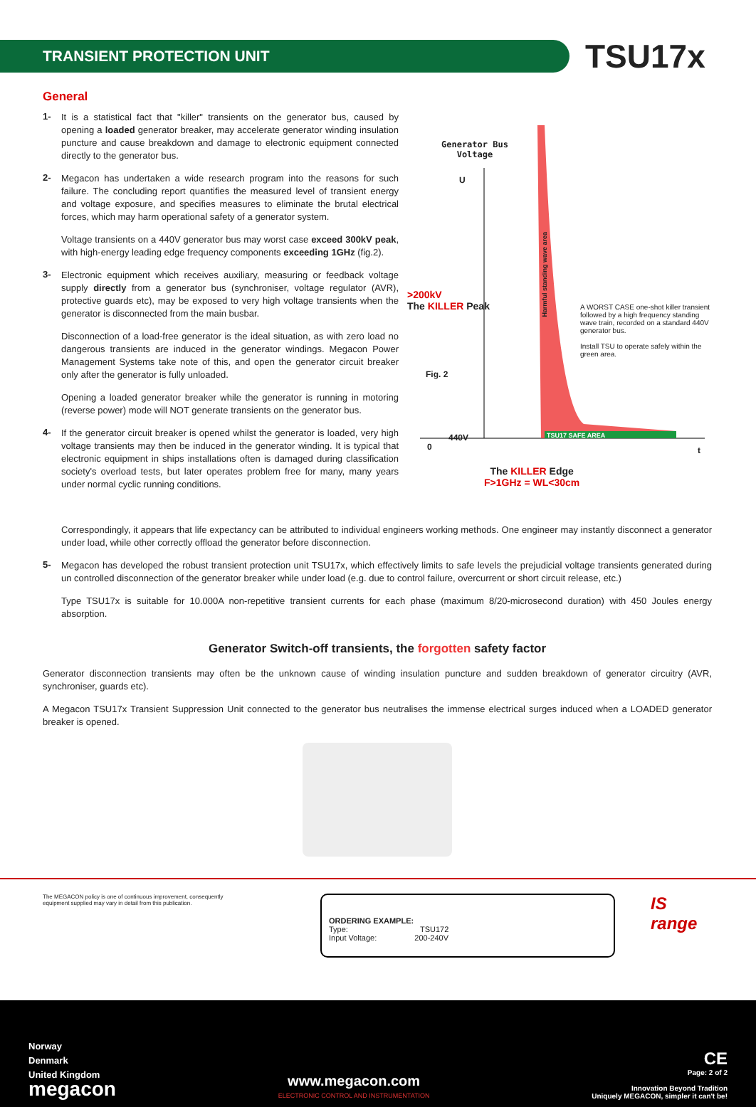TRANSIENT PROTECTION UNIT
TSU17x
General
1-
It is a statistical fact that "killer" transients on the generator bus, caused by opening a loaded generator breaker, may accelerate generator winding insulation puncture and cause breakdown and damage to electronic equipment connected directly to the generator bus.
2-
Megacon has undertaken a wide research program into the reasons for such failure. The concluding report quantifies the measured level of transient energy and voltage exposure, and specifies measures to eliminate the brutal electrical forces, which may harm operational safety of a generator system.
Voltage transients on a 440V generator bus may worst case exceed 300kV peak, with high-energy leading edge frequency components exceeding 1GHz (fig.2).
3-
Electronic equipment which receives auxiliary, measuring or feedback voltage supply directly from a generator bus (synchroniser, voltage regulator (AVR), protective guards etc), may be exposed to very high voltage transients when the generator is disconnected from the main busbar.
Disconnection of a load-free generator is the ideal situation, as with zero load no dangerous transients are induced in the generator windings. Megacon Power Management Systems take note of this, and open the generator circuit breaker only after the generator is fully unloaded.
Opening a loaded generator breaker while the generator is running in motoring (reverse power) mode will NOT generate transients on the generator bus.
4-
If the generator circuit breaker is opened whilst the generator is loaded, very high voltage transients may then be induced in the generator winding. It is typical that electronic equipment in ships installations often is damaged during classification society's overload tests, but later operates problem free for many, many years under normal cyclic running conditions.
Generator Bus
Voltage
U
>200kV
The KILLER Peak
Harmful standing wave area
A WORST CASE one-shot killer transient followed by a high frequency standing wave train, recorded on a standard 440V generator bus.
Install TSU to operate safely within the green area.
Fig. 2
440V
0
TSU17 SAFE AREA
t
The KILLER Edge
F>1GHz = WL<30cm
Correspondingly, it appears that life expectancy can be attributed to individual engineers working methods. One engineer may instantly disconnect a generator under load, while other correctly offload the generator before disconnection.
5-
Megacon has developed the robust transient protection unit TSU17x, which effectively limits to safe levels the prejudicial voltage transients generated during un controlled disconnection of the generator breaker while under load (e.g. due to control failure, overcurrent or short circuit release, etc.)
Type TSU17x is suitable for 10.000A non-repetitive transient currents for each phase (maximum 8/20-microsecond duration) with 450 Joules energy absorption.
Generator Switch-off transients, the forgotten safety factor
Generator disconnection transients may often be the unknown cause of winding insulation puncture and sudden breakdown of generator circuitry (AVR, synchroniser, guards etc).
A Megacon TSU17x Transient Suppression Unit connected to the generator bus neutralises the immense electrical surges induced when a LOADED generator breaker is opened.
The MEGACON policy is one of continuous improvement, consequently equipment supplied may vary in detail from this publication.
ORDERING EXAMPLE:
Type: TSU172
Input Voltage: 200-240V
IS
range
Norway
Denmark
United Kingdom
megacon
www.megacon.com
ELECTRONIC CONTROL AND INSTRUMENTATION
CE
Page: 2 of 2
Innovation Beyond Tradition
Uniquely MEGACON, simpler it can't be!